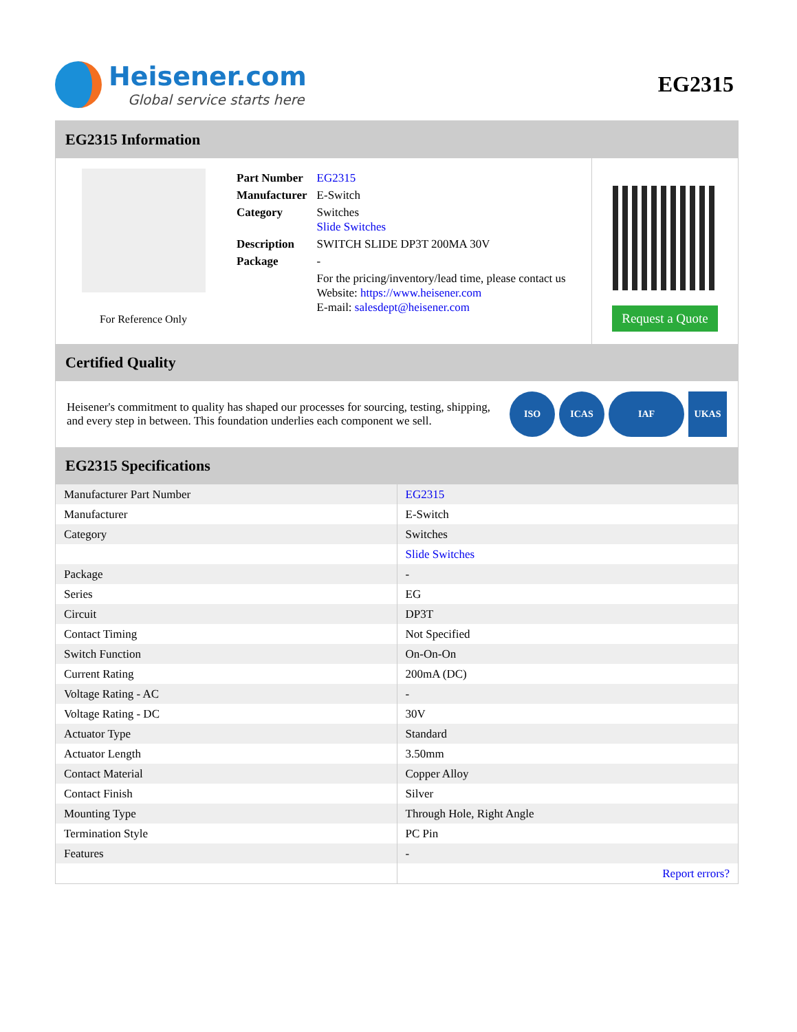Heisener.com
Global service starts here
EG2315
EG2315 Information
For Reference Only
| Part Number | EG2315 |
| Manufacturer | E-Switch |
| Category | Switches Slide Switches |
| Description | SWITCH SLIDE DP3T 200MA 30V |
| Package | - |
| | For the pricing/inventory/lead time, please contact us Website: https://www.heisener.com E-mail: salesdept@heisener.com |
Request a Quote
Certified Quality
Heisener's commitment to quality has shaped our processes for sourcing, testing, shipping, and every step in between. This foundation underlies each component we sell.
ISO ICAS IAF UKAS
EG2315 Specifications
| Manufacturer Part Number | EG2315 |
| Manufacturer | E-Switch |
| Category | Switches |
| | Slide Switches |
| Package | - |
| Series | EG |
| Circuit | DP3T |
| Contact Timing | Not Specified |
| Switch Function | On-On-On |
| Current Rating | 200mA (DC) |
| Voltage Rating - AC | - |
| Voltage Rating - DC | 30V |
| Actuator Type | Standard |
| Actuator Length | 3.50mm |
| Contact Material | Copper Alloy |
| Contact Finish | Silver |
| Mounting Type | Through Hole, Right Angle |
| Termination Style | PC Pin |
| Features | - |
| | Report errors? |